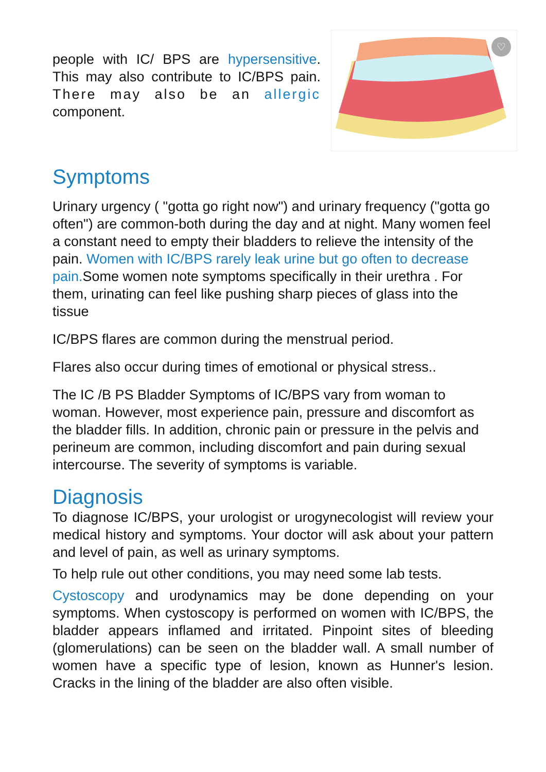people with IC/ BPS are hypersensitive. This may also contribute to IC/BPS pain. There may also be an allergic component.
♡
Symptoms
Urinary urgency ( "gotta go right now") and urinary frequency ("gotta go often") are common-both during the day and at night. Many women feel a constant need to empty their bladders to relieve the intensity of the pain. Women with IC/BPS rarely leak urine but go often to decrease pain. Some women note symptoms specifically in their urethra . For them, urinating can feel like pushing sharp pieces of glass into the tissue
IC/BPS flares are common during the menstrual period.
Flares also occur during times of emotional or physical stress..
The IC /B PS Bladder Symptoms of IC/BPS vary from woman to woman. However, most experience pain, pressure and discomfort as the bladder fills. In addition, chronic pain or pressure in the pelvis and perineum are common, including discomfort and pain during sexual intercourse. The severity of symptoms is variable.
Diagnosis
To diagnose IC/BPS, your urologist or urogynecologist will review your medical history and symptoms. Your doctor will ask about your pattern and level of pain, as well as urinary symptoms.
To help rule out other conditions, you may need some lab tests.
Cystoscopy and urodynamics may be done depending on your symptoms. When cystoscopy is performed on women with IC/BPS, the bladder appears inflamed and irritated. Pinpoint sites of bleeding (glomerulations) can be seen on the bladder wall. A small number of women have a specific type of lesion, known as Hunner's lesion. Cracks in the lining of the bladder are also often visible.